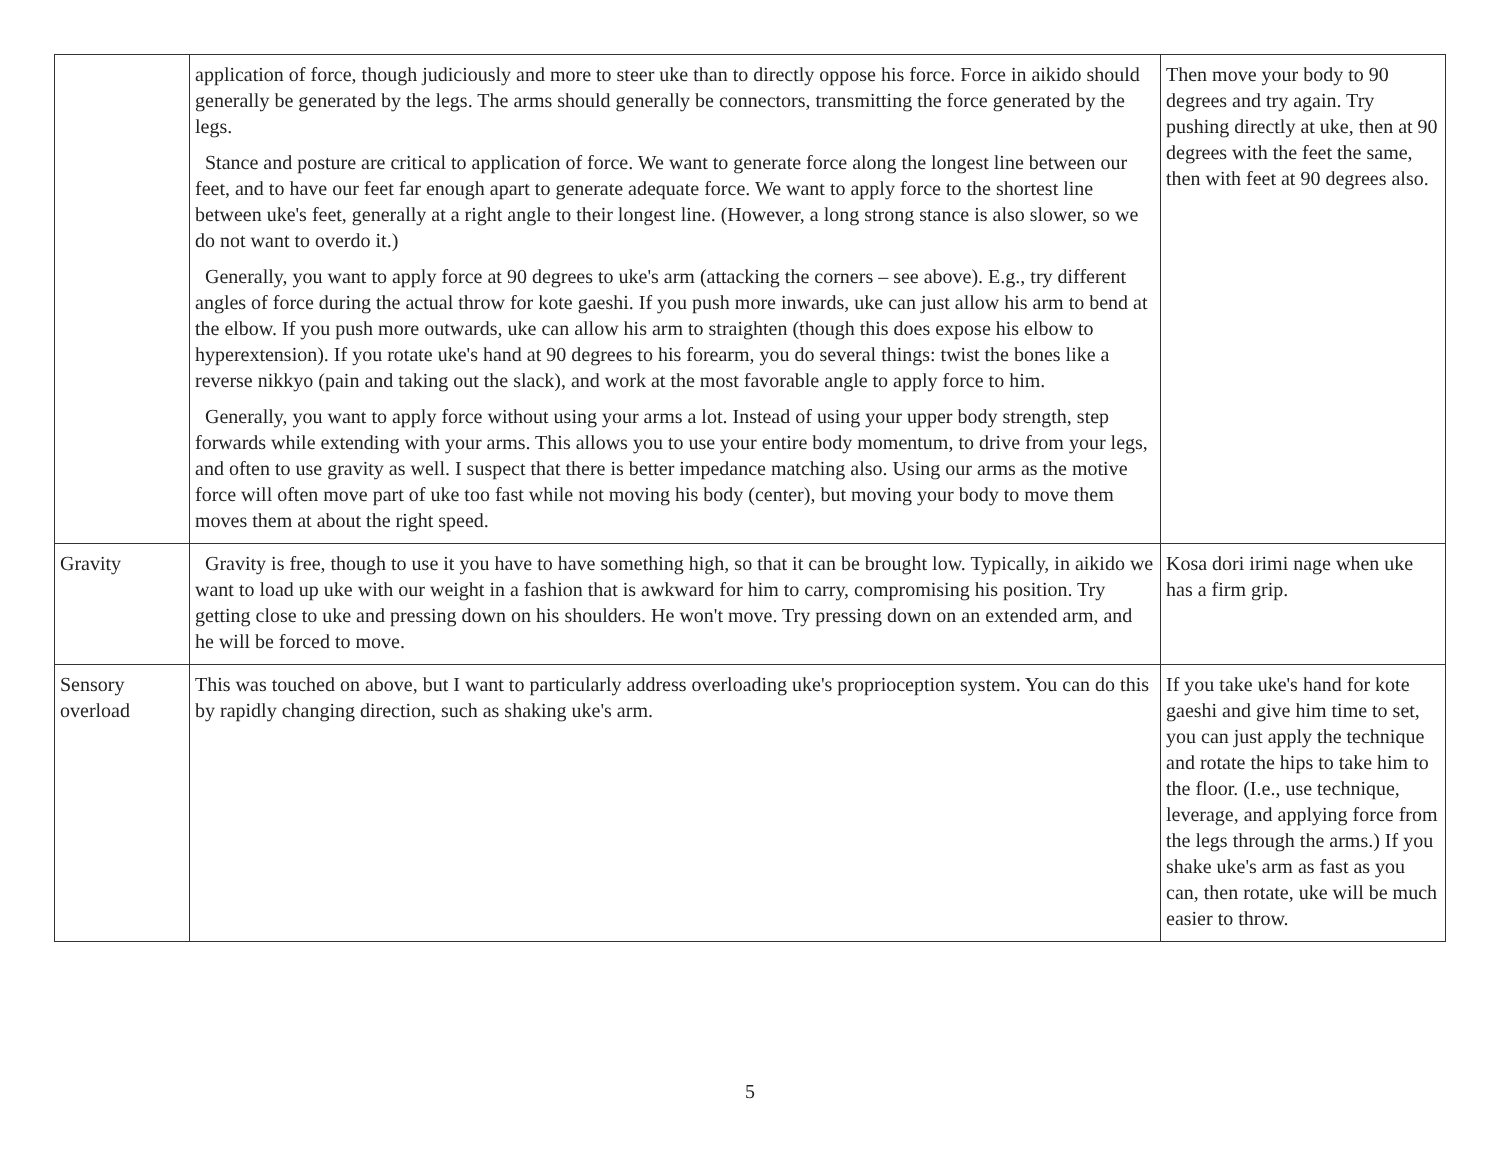| | application of force, though judiciously and more to steer uke than to directly oppose his force. Force in aikido should generally be generated by the legs. The arms should generally be connectors, transmitting the force generated by the legs. Stance and posture are critical to application of force. We want to generate force along the longest line between our feet, and to have our feet far enough apart to generate adequate force. We want to apply force to the shortest line between uke's feet, generally at a right angle to their longest line. (However, a long strong stance is also slower, so we do not want to overdo it.) Generally, you want to apply force at 90 degrees to uke's arm (attacking the corners – see above). E.g., try different angles of force during the actual throw for kote gaeshi. If you push more inwards, uke can just allow his arm to bend at the elbow. If you push more outwards, uke can allow his arm to straighten (though this does expose his elbow to hyperextension). If you rotate uke's hand at 90 degrees to his forearm, you do several things: twist the bones like a reverse nikkyo (pain and taking out the slack), and work at the most favorable angle to apply force to him. Generally, you want to apply force without using your arms a lot. Instead of using your upper body strength, step forwards while extending with your arms. This allows you to use your entire body momentum, to drive from your legs, and often to use gravity as well. I suspect that there is better impedance matching also. Using our arms as the motive force will often move part of uke too fast while not moving his body (center), but moving your body to move them moves them at about the right speed. | Then move your body to 90 degrees and try again. Try pushing directly at uke, then at 90 degrees with the feet the same, then with feet at 90 degrees also. |
| Gravity | Gravity is free, though to use it you have to have something high, so that it can be brought low. Typically, in aikido we want to load up uke with our weight in a fashion that is awkward for him to carry, compromising his position. Try getting close to uke and pressing down on his shoulders. He won't move. Try pressing down on an extended arm, and he will be forced to move. | Kosa dori irimi nage when uke has a firm grip. |
| Sensory overload | This was touched on above, but I want to particularly address overloading uke's proprioception system. You can do this by rapidly changing direction, such as shaking uke's arm. | If you take uke's hand for kote gaeshi and give him time to set, you can just apply the technique and rotate the hips to take him to the floor. (I.e., use technique, leverage, and applying force from the legs through the arms.) If you shake uke's arm as fast as you can, then rotate, uke will be much easier to throw. |
5